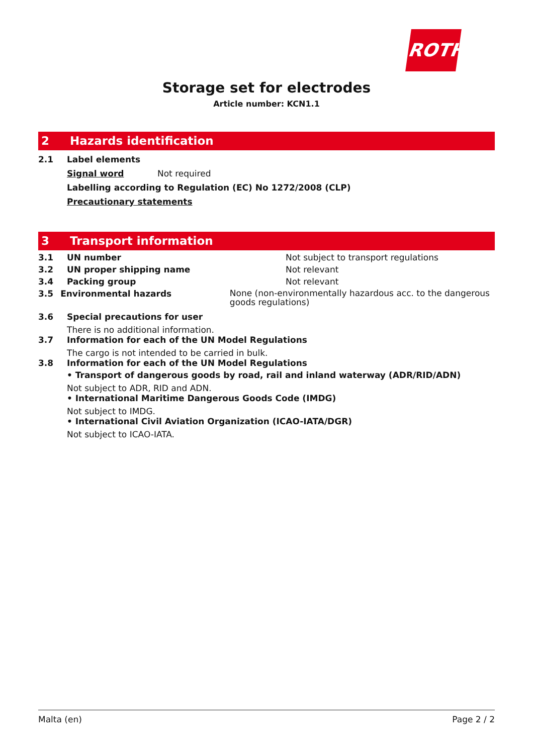ROTH
Storage set for electrodes
Article number: KCN1.1
2 Hazards identification
2.1 Label elements
Signal word Not required
Labelling according to Regulation (EC) No 1272/2008 (CLP)
Precautionary statements
3 Transport information
3.1 UN number Not subject to transport regulations
3.2 UN proper shipping name Not relevant
3.4 Packing group Not relevant
3.5 Environmental hazards
None (non-environmentally hazardous acc. to the dangerous goods regulations)
3.6 Special precautions for user
There is no additional information.
3.7 Information for each of the UN Model Regulations
The cargo is not intended to be carried in bulk.
3.8 Information for each of the UN Model Regulations
• Transport of dangerous goods by road, rail and inland waterway (ADR/RID/ADN)
Not subject to ADR, RID and ADN.
• International Maritime Dangerous Goods Code (IMDG)
Not subject to IMDG.
• International Civil Aviation Organization (ICAO-IATA/DGR)
Not subject to ICAO-IATA.
Malta (en) Page 2 / 2